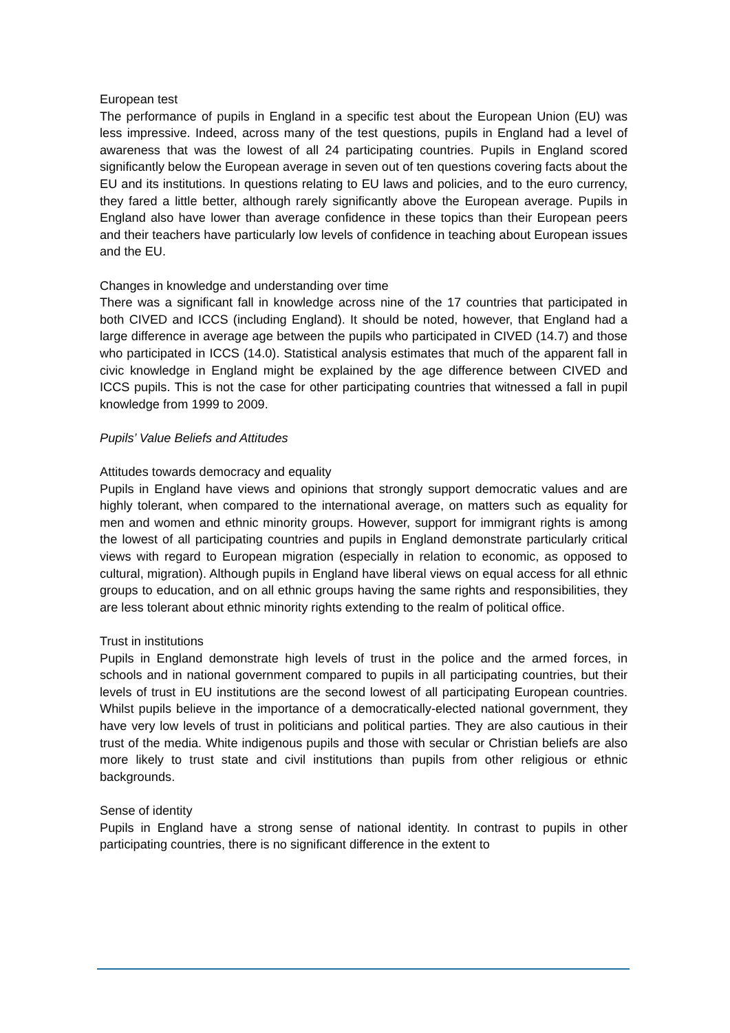European test
The performance of pupils in England in a specific test about the European Union (EU) was less impressive. Indeed, across many of the test questions, pupils in England had a level of awareness that was the lowest of all 24 participating countries. Pupils in England scored significantly below the European average in seven out of ten questions covering facts about the EU and its institutions. In questions relating to EU laws and policies, and to the euro currency, they fared a little better, although rarely significantly above the European average. Pupils in England also have lower than average confidence in these topics than their European peers and their teachers have particularly low levels of confidence in teaching about European issues and the EU.
Changes in knowledge and understanding over time
There was a significant fall in knowledge across nine of the 17 countries that participated in both CIVED and ICCS (including England). It should be noted, however, that England had a large difference in average age between the pupils who participated in CIVED (14.7) and those who participated in ICCS (14.0). Statistical analysis estimates that much of the apparent fall in civic knowledge in England might be explained by the age difference between CIVED and ICCS pupils. This is not the case for other participating countries that witnessed a fall in pupil knowledge from 1999 to 2009.
Pupils’ Value Beliefs and Attitudes
Attitudes towards democracy and equality
Pupils in England have views and opinions that strongly support democratic values and are highly tolerant, when compared to the international average, on matters such as equality for men and women and ethnic minority groups. However, support for immigrant rights is among the lowest of all participating countries and pupils in England demonstrate particularly critical views with regard to European migration (especially in relation to economic, as opposed to cultural, migration). Although pupils in England have liberal views on equal access for all ethnic groups to education, and on all ethnic groups having the same rights and responsibilities, they are less tolerant about ethnic minority rights extending to the realm of political office.
Trust in institutions
Pupils in England demonstrate high levels of trust in the police and the armed forces, in schools and in national government compared to pupils in all participating countries, but their levels of trust in EU institutions are the second lowest of all participating European countries. Whilst pupils believe in the importance of a democratically-elected national government, they have very low levels of trust in politicians and political parties. They are also cautious in their trust of the media. White indigenous pupils and those with secular or Christian beliefs are also more likely to trust state and civil institutions than pupils from other religious or ethnic backgrounds.
Sense of identity
Pupils in England have a strong sense of national identity. In contrast to pupils in other participating countries, there is no significant difference in the extent to